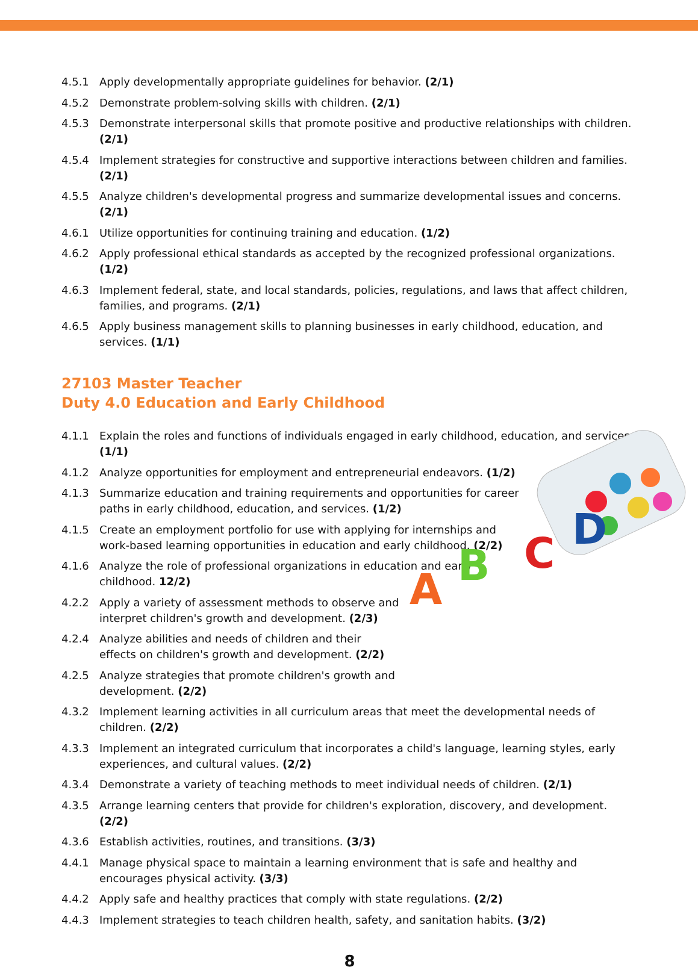4.5.1 Apply developmentally appropriate guidelines for behavior. (2/1)
4.5.2 Demonstrate problem-solving skills with children. (2/1)
4.5.3 Demonstrate interpersonal skills that promote positive and productive relationships with children. (2/1)
4.5.4 Implement strategies for constructive and supportive interactions between children and families. (2/1)
4.5.5 Analyze children's developmental progress and summarize developmental issues and concerns. (2/1)
4.6.1 Utilize opportunities for continuing training and education. (1/2)
4.6.2 Apply professional ethical standards as accepted by the recognized professional organizations. (1/2)
4.6.3 Implement federal, state, and local standards, policies, regulations, and laws that affect children, families, and programs. (2/1)
4.6.5 Apply business management skills to planning businesses in early childhood, education, and services. (1/1)
27103 Master Teacher
Duty 4.0 Education and Early Childhood
4.1.1 Explain the roles and functions of individuals engaged in early childhood, education, and services. (1/1)
4.1.2 Analyze opportunities for employment and entrepreneurial endeavors. (1/2)
4.1.3 Summarize education and training requirements and opportunities for career paths in early childhood, education, and services. (1/2)
4.1.5 Create an employment portfolio for use with applying for internships and work-based learning opportunities in education and early childhood. (2/2)
4.1.6 Analyze the role of professional organizations in education and early childhood. 12/2)
4.2.2 Apply a variety of assessment methods to observe and interpret children's growth and development. (2/3)
4.2.4 Analyze abilities and needs of children and their effects on children's growth and development. (2/2)
4.2.5 Analyze strategies that promote children's growth and development. (2/2)
4.3.2 Implement learning activities in all curriculum areas that meet the developmental needs of children. (2/2)
4.3.3 Implement an integrated curriculum that incorporates a child's language, learning styles, early experiences, and cultural values. (2/2)
4.3.4 Demonstrate a variety of teaching methods to meet individual needs of children. (2/1)
4.3.5 Arrange learning centers that provide for children's exploration, discovery, and development. (2/2)
4.3.6 Establish activities, routines, and transitions. (3/3)
4.4.1 Manage physical space to maintain a learning environment that is safe and healthy and encourages physical activity. (3/3)
4.4.2 Apply safe and healthy practices that comply with state regulations. (2/2)
4.4.3 Implement strategies to teach children health, safety, and sanitation habits. (3/2)
8
A
B
C
D